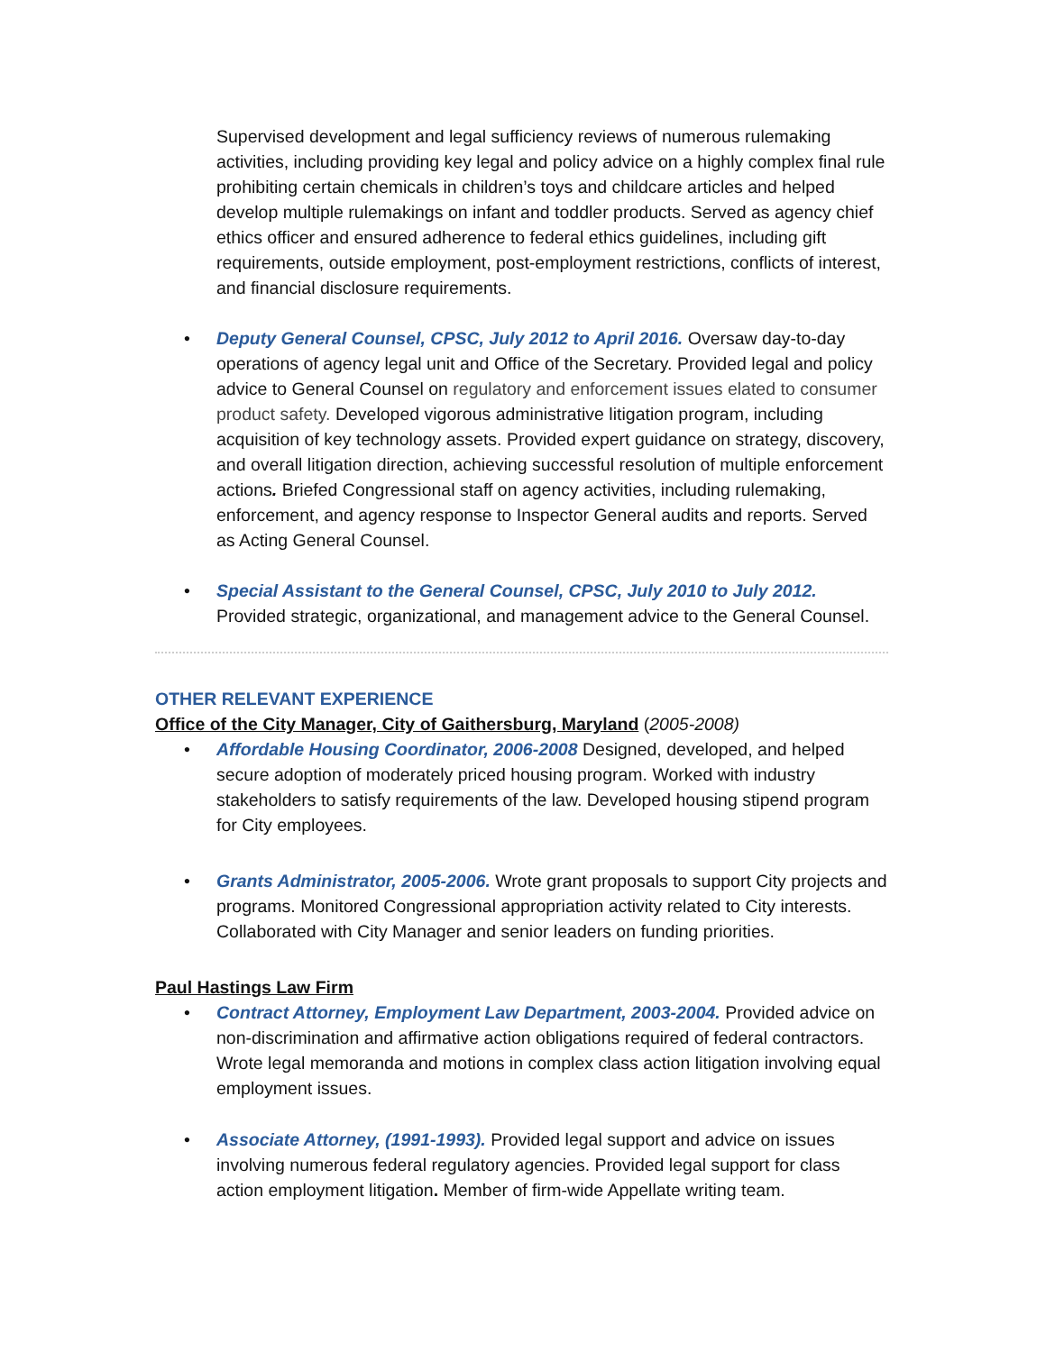Supervised development and legal sufficiency reviews of numerous rulemaking activities, including providing key legal and policy advice on a highly complex final rule prohibiting certain chemicals in children’s toys and childcare articles and helped develop multiple rulemakings on infant and toddler products. Served as agency chief ethics officer and ensured adherence to federal ethics guidelines, including gift requirements, outside employment, post-employment restrictions, conflicts of interest, and financial disclosure requirements.
• Deputy General Counsel, CPSC, July 2012 to April 2016. Oversaw day-to-day operations of agency legal unit and Office of the Secretary. Provided legal and policy advice to General Counsel on regulatory and enforcement issues elated to consumer product safety. Developed vigorous administrative litigation program, including acquisition of key technology assets. Provided expert guidance on strategy, discovery, and overall litigation direction, achieving successful resolution of multiple enforcement actions. Briefed Congressional staff on agency activities, including rulemaking, enforcement, and agency response to Inspector General audits and reports. Served as Acting General Counsel.
• Special Assistant to the General Counsel, CPSC, July 2010 to July 2012. Provided strategic, organizational, and management advice to the General Counsel.
OTHER RELEVANT EXPERIENCE
Office of the City Manager, City of Gaithersburg, Maryland (2005-2008)
• Affordable Housing Coordinator, 2006-2008 Designed, developed, and helped secure adoption of moderately priced housing program. Worked with industry stakeholders to satisfy requirements of the law. Developed housing stipend program for City employees.
• Grants Administrator, 2005-2006. Wrote grant proposals to support City projects and programs. Monitored Congressional appropriation activity related to City interests. Collaborated with City Manager and senior leaders on funding priorities.
Paul Hastings Law Firm
• Contract Attorney, Employment Law Department, 2003-2004. Provided advice on non-discrimination and affirmative action obligations required of federal contractors. Wrote legal memoranda and motions in complex class action litigation involving equal employment issues.
• Associate Attorney, (1991-1993). Provided legal support and advice on issues involving numerous federal regulatory agencies. Provided legal support for class action employment litigation. Member of firm-wide Appellate writing team.